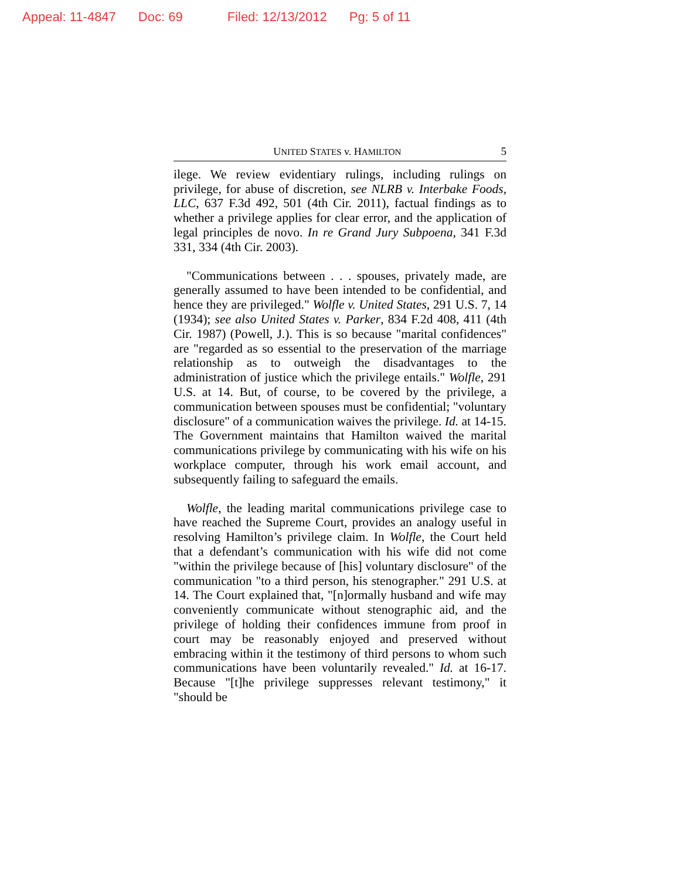Appeal: 11-4847 Doc: 69 Filed: 12/13/2012 Pg: 5 of 11
UNITED STATES v. HAMILTON 5
ilege. We review evidentiary rulings, including rulings on privilege, for abuse of discretion, see NLRB v. Interbake Foods, LLC, 637 F.3d 492, 501 (4th Cir. 2011), factual findings as to whether a privilege applies for clear error, and the application of legal principles de novo. In re Grand Jury Subpoena, 341 F.3d 331, 334 (4th Cir. 2003).
"Communications between . . . spouses, privately made, are generally assumed to have been intended to be confidential, and hence they are privileged." Wolfle v. United States, 291 U.S. 7, 14 (1934); see also United States v. Parker, 834 F.2d 408, 411 (4th Cir. 1987) (Powell, J.). This is so because "marital confidences" are "regarded as so essential to the preservation of the marriage relationship as to outweigh the disadvantages to the administration of justice which the privilege entails." Wolfle, 291 U.S. at 14. But, of course, to be covered by the privilege, a communication between spouses must be confidential; "voluntary disclosure" of a communication waives the privilege. Id. at 14-15. The Government maintains that Hamilton waived the marital communications privilege by communicating with his wife on his workplace computer, through his work email account, and subsequently failing to safeguard the emails.
Wolfle, the leading marital communications privilege case to have reached the Supreme Court, provides an analogy useful in resolving Hamilton’s privilege claim. In Wolfle, the Court held that a defendant’s communication with his wife did not come "within the privilege because of [his] voluntary disclosure" of the communication "to a third person, his stenographer." 291 U.S. at 14. The Court explained that, "[n]ormally husband and wife may conveniently communicate without stenographic aid, and the privilege of holding their confidences immune from proof in court may be reasonably enjoyed and preserved without embracing within it the testimony of third persons to whom such communications have been voluntarily revealed." Id. at 16-17. Because "[t]he privilege suppresses relevant testimony," it "should be